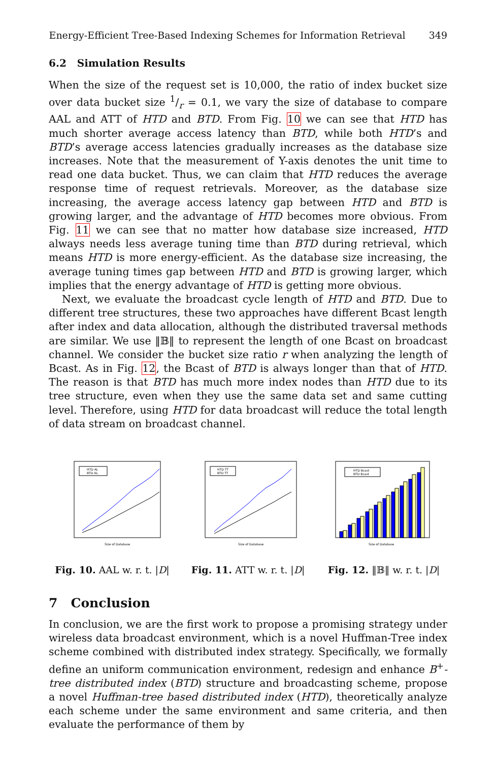Energy-Efficient Tree-Based Indexing Schemes for Information Retrieval 349
6.2 Simulation Results
When the size of the request set is 10,000, the ratio of index bucket size over data bucket size 1/r = 0.1, we vary the size of database to compare AAL and ATT of HTD and BTD. From Fig. 10 we can see that HTD has much shorter average access latency than BTD, while both HTD’s and BTD’s average access latencies gradually increases as the database size increases. Note that the measurement of Y-axis denotes the unit time to read one data bucket. Thus, we can claim that HTD reduces the average response time of request retrievals. Moreover, as the database size increasing, the average access latency gap between HTD and BTD is growing larger, and the advantage of HTD becomes more obvious. From Fig. 11 we can see that no matter how database size increased, HTD always needs less average tuning time than BTD during retrieval, which means HTD is more energy-efficient. As the database size increasing, the average tuning times gap between HTD and BTD is growing larger, which implies that the energy advantage of HTD is getting more obvious.
Next, we evaluate the broadcast cycle length of HTD and BTD. Due to different tree structures, these two approaches have different Bcast length after index and data allocation, although the distributed traversal methods are similar. We use ‖𝔹‖ to represent the length of one Bcast on broadcast channel. We consider the bucket size ratio r when analyzing the length of Bcast. As in Fig. 12, the Bcast of BTD is always longer than that of HTD. The reason is that BTD has much more index nodes than HTD due to its tree structure, even when they use the same data set and same cutting level. Therefore, using HTD for data broadcast will reduce the total length of data stream on broadcast channel.
HTD AL
BTD AL
Size of Database
Fig. 10. AAL w. r. t. |D|
HTD TT
BTD TT
Size of Database
Fig. 11. ATT w. r. t. |D|
HTD Bcast
BTD Bcast
Size of Database
Fig. 12. ‖𝔹‖ w. r. t. |D|
7 Conclusion
In conclusion, we are the first work to propose a promising strategy under wireless data broadcast environment, which is a novel Huffman-Tree index scheme combined with distributed index strategy. Specifically, we formally define an uniform communication environment, redesign and enhance B<sup>+</sup>-tree distributed index (BTD) structure and broadcasting scheme, propose a novel Huffman-tree based distributed index (HTD), theoretically analyze each scheme under the same environment and same criteria, and then evaluate the performance of them by